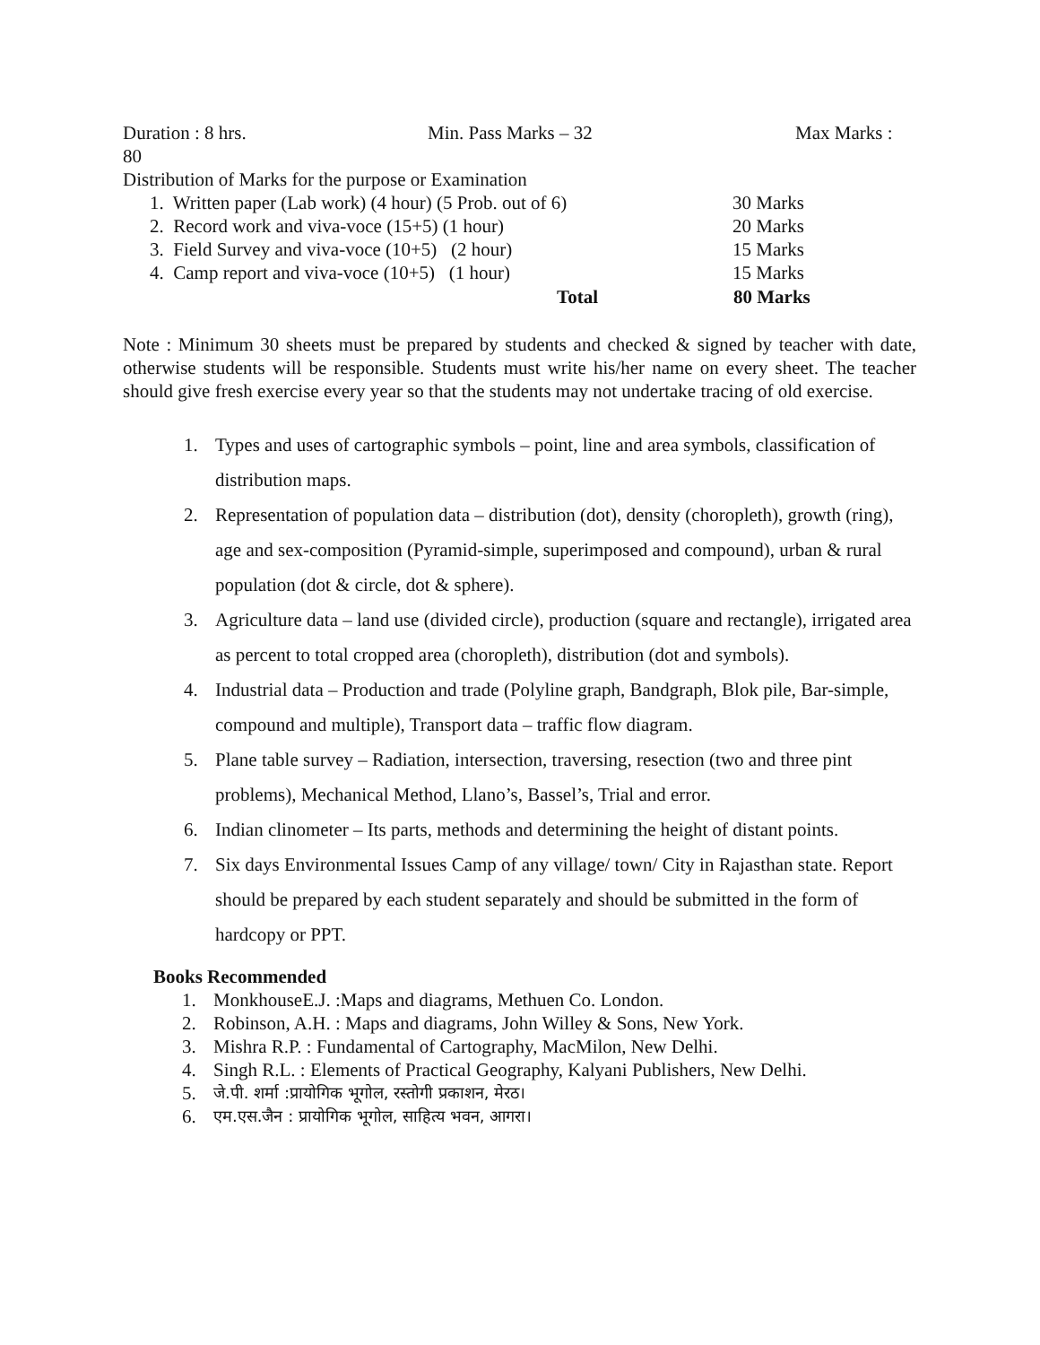Duration : 8 hrs. Min. Pass Marks – 32 Max Marks :
80
Distribution of Marks for the purpose or Examination
| 1. Written paper (Lab work) (4 hour) (5 Prob. out of 6) | 30 Marks |
| 2. Record work and viva-voce (15+5) (1 hour) | 20 Marks |
| 3. Field Survey and viva-voce (10+5) (2 hour) | 15 Marks |
| 4. Camp report and viva-voce (10+5) (1 hour) | 15 Marks |
| Total | 80 Marks |
Note : Minimum 30 sheets must be prepared by students and checked & signed by teacher with date, otherwise students will be responsible. Students must write his/her name on every sheet. The teacher should give fresh exercise every year so that the students may not undertake tracing of old exercise.
1. Types and uses of cartographic symbols – point, line and area symbols, classification of distribution maps.
2. Representation of population data – distribution (dot), density (choropleth), growth (ring), age and sex-composition (Pyramid-simple, superimposed and compound), urban & rural population (dot & circle, dot & sphere).
3. Agriculture data – land use (divided circle), production (square and rectangle), irrigated area as percent to total cropped area (choropleth), distribution (dot and symbols).
4. Industrial data – Production and trade (Polyline graph, Bandgraph, Blok pile, Bar-simple, compound and multiple), Transport data – traffic flow diagram.
5. Plane table survey – Radiation, intersection, traversing, resection (two and three pint problems), Mechanical Method, Llano’s, Bassel’s, Trial and error.
6. Indian clinometer – Its parts, methods and determining the height of distant points.
7. Six days Environmental Issues Camp of any village/ town/ City in Rajasthan state. Report should be prepared by each student separately and should be submitted in the form of hardcopy or PPT.
Books Recommended
1. MonkhouseE.J. :Maps and diagrams, Methuen Co. London.
2. Robinson, A.H. : Maps and diagrams, John Willey & Sons, New York.
3. Mishra R.P. : Fundamental of Cartography, MacMilon, New Delhi.
4. Singh R.L. : Elements of Practical Geography, Kalyani Publishers, New Delhi.
5. जे.पी. शर्मा :प्रायोगिक भूगोल, रस्तोगी प्रकाशन, मेरठ।
6. एम.एस.जैन : प्रायोगिक भूगोल, साहित्य भवन, आगरा।